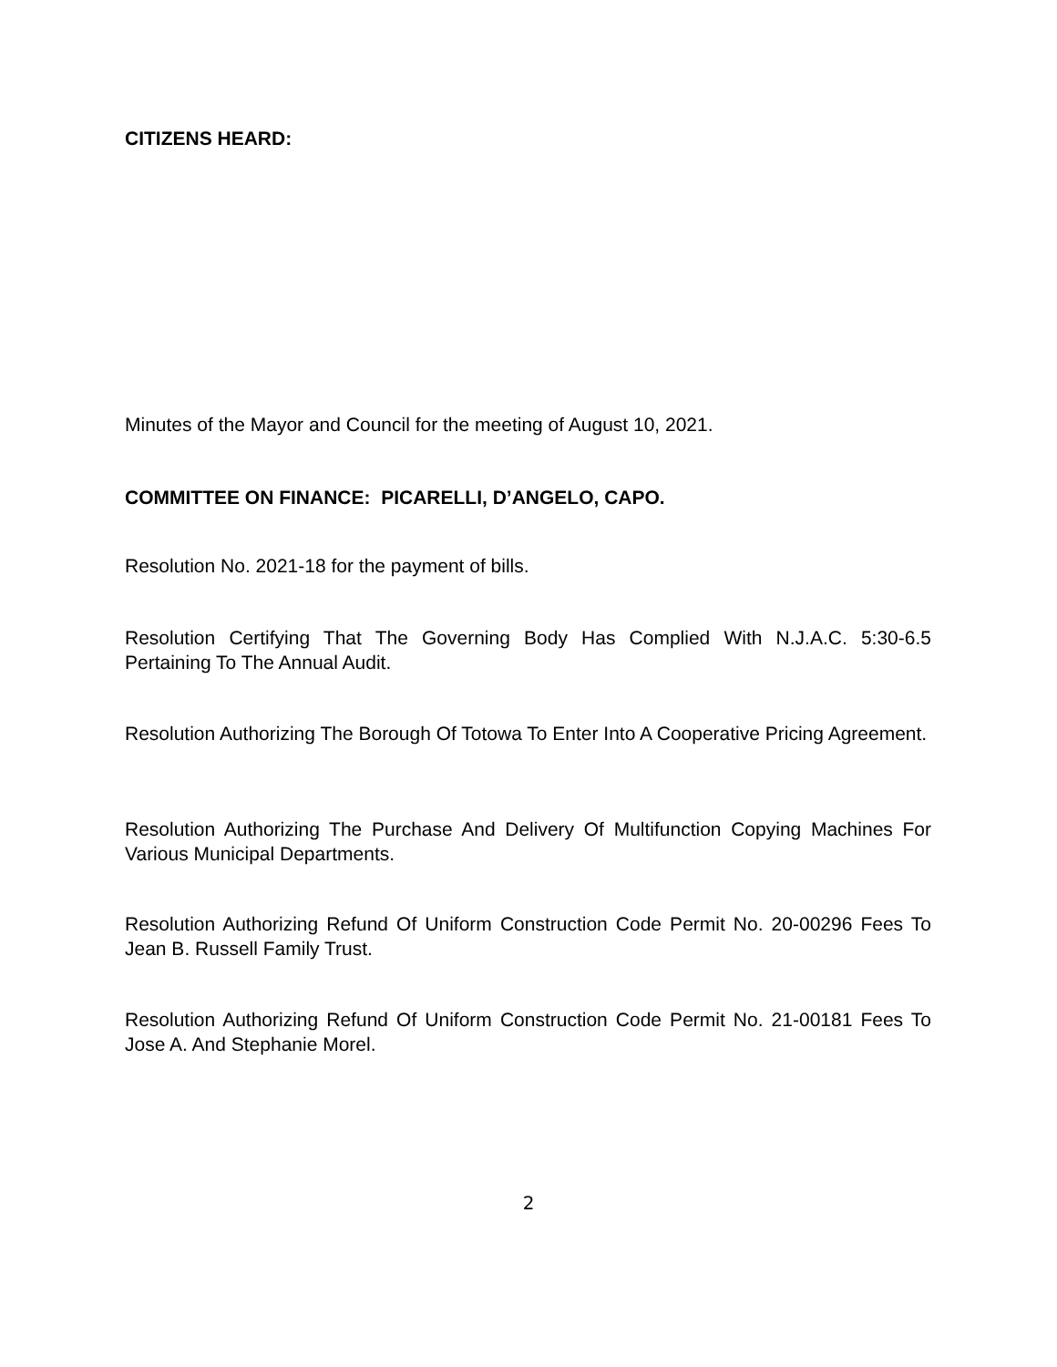CITIZENS HEARD:
Minutes of the Mayor and Council for the meeting of August 10, 2021.
COMMITTEE ON FINANCE: PICARELLI, D’ANGELO, CAPO.
Resolution No. 2021-18 for the payment of bills.
Resolution Certifying That The Governing Body Has Complied With N.J.A.C. 5:30-6.5 Pertaining To The Annual Audit.
Resolution Authorizing The Borough Of Totowa To Enter Into A Cooperative Pricing Agreement.
Resolution Authorizing The Purchase And Delivery Of Multifunction Copying Machines For Various Municipal Departments.
Resolution Authorizing Refund Of Uniform Construction Code Permit No. 20-00296 Fees To Jean B. Russell Family Trust.
Resolution Authorizing Refund Of Uniform Construction Code Permit No. 21-00181 Fees To Jose A. And Stephanie Morel.
2